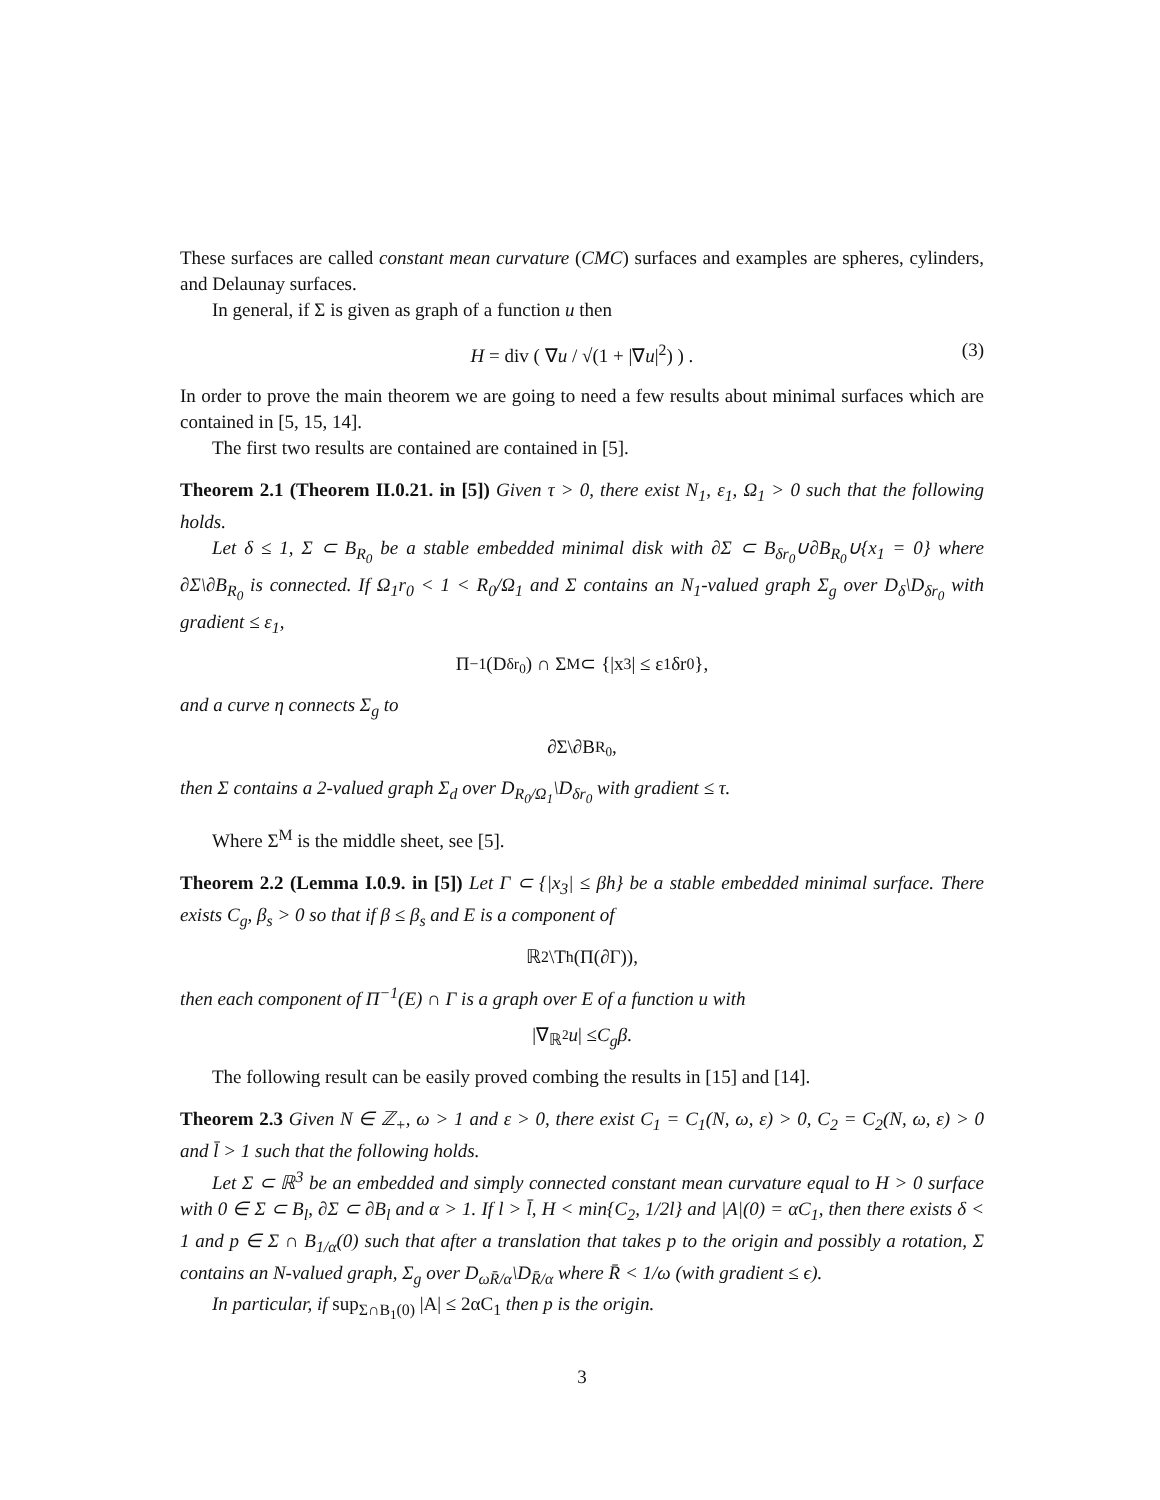These surfaces are called constant mean curvature (CMC) surfaces and examples are spheres, cylinders, and Delaunay surfaces.
In general, if Σ is given as graph of a function u then
H = div ( ∇u / √(1 + |∇u|<sup>2</sup>) ) . (3)
In order to prove the main theorem we are going to need a few results about minimal surfaces which are contained in [5, 15, 14].
The first two results are contained are contained in [5].
Theorem 2.1 (Theorem II.0.21. in [5]) Given τ > 0, there exist N<sub>1</sub>, ε<sub>1</sub>, Ω<sub>1</sub> > 0 such that the following holds.
Let δ ≤ 1, Σ ⊂ B<sub>R<sub>0</sub></sub> be a stable embedded minimal disk with ∂Σ ⊂ B<sub>δr<sub>0</sub></sub>∪∂B<sub>R<sub>0</sub></sub>∪{x<sub>1</sub> = 0} where ∂Σ\∂B<sub>R<sub>0</sub></sub> is connected. If Ω<sub>1</sub>r<sub>0</sub> < 1 < R<sub>0</sub>/Ω<sub>1</sub> and Σ contains an N<sub>1</sub>-valued graph Σ<sub>g</sub> over D<sub>δ</sub>\D<sub>δr<sub>0</sub></sub> with gradient ≤ ε<sub>1</sub>,
Π<sup>−1</sup>(D<sub>δr<sub>0</sub></sub>) ∩ Σ<sup>M</sup> ⊂ {|x<sub>3</sub>| ≤ ε<sub>1</sub>δr<sub>0</sub>},
and a curve η connects Σ<sub>g</sub> to
∂Σ\∂B<sub>R<sub>0</sub></sub>,
then Σ contains a 2-valued graph Σ<sub>d</sub> over D<sub>R<sub>0</sub>/Ω<sub>1</sub></sub>\D<sub>δr<sub>0</sub></sub> with gradient ≤ τ.
Where Σ<sup>M</sup> is the middle sheet, see [5].
Theorem 2.2 (Lemma I.0.9. in [5]) Let Γ ⊂ {|x<sub>3</sub>| ≤ βh} be a stable embedded minimal surface. There exists C<sub>g</sub>, β<sub>s</sub> > 0 so that if β ≤ β<sub>s</sub> and E is a component of
ℝ<sup>2</sup>\T<sub>h</sub>(Π(∂Γ)),
then each component of Π<sup>−1</sup>(E) ∩ Γ is a graph over E of a function u with
|∇<sub>ℝ<sup>2</sup></sub> u | ≤ C<sub>g</sub>β.
The following result can be easily proved combing the results in [15] and [14].
Theorem 2.3 Given N ∈ ℤ<sub>+</sub>, ω > 1 and ε > 0, there exist C<sub>1</sub> = C<sub>1</sub>(N, ω, ε) > 0, C<sub>2</sub> = C<sub>2</sub>(N, ω, ε) > 0 and l̄ > 1 such that the following holds.
Let Σ ⊂ ℝ<sup>3</sup> be an embedded and simply connected constant mean curvature equal to H > 0 surface with 0 ∈ Σ ⊂ B<sub>l</sub>, ∂Σ ⊂ ∂B<sub>l</sub> and α > 1. If l > l̄, H < min{C<sub>2</sub>, 1/2l} and |A|(0) = αC<sub>1</sub>, then there exists δ < 1 and p ∈ Σ ∩ B<sub>1/α</sub>(0) such that after a translation that takes p to the origin and possibly a rotation, Σ contains an N-valued graph, Σ<sub>g</sub> over D<sub>ωR̄/α</sub>\D<sub>R̄/α</sub> where R̄ < 1/ω (with gradient ≤ ϵ).
In particular, if sup<sub>Σ∩B<sub>1</sub>(0)</sub> |A| ≤ 2αC<sub>1</sub> then p is the origin.
3